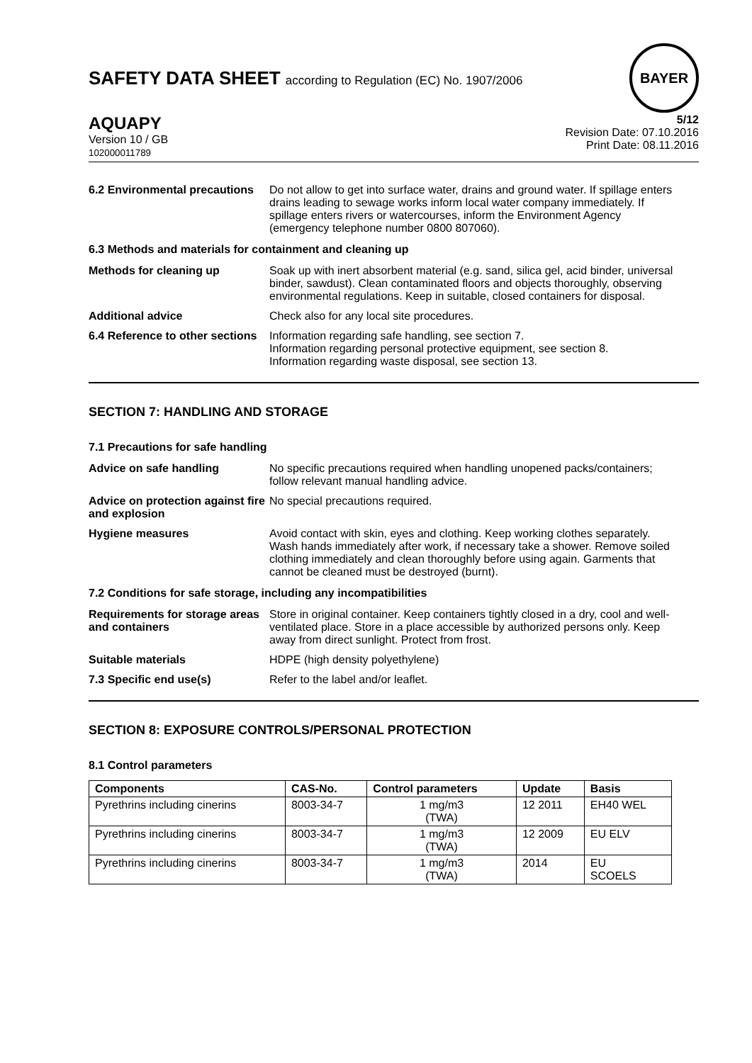SAFETY DATA SHEET according to Regulation (EC) No. 1907/2006
BAYER
AQUAPY
Version 10 / GB
102000011789
5/12
Revision Date: 07.10.2016
Print Date: 08.11.2016
6.2 Environmental precautions
Do not allow to get into surface water, drains and ground water. If spillage enters drains leading to sewage works inform local water company immediately. If spillage enters rivers or watercourses, inform the Environment Agency (emergency telephone number 0800 807060).
6.3 Methods and materials for containment and cleaning up
Methods for cleaning up Soak up with inert absorbent material (e.g. sand, silica gel, acid binder, universal binder, sawdust). Clean contaminated floors and objects thoroughly, observing environmental regulations. Keep in suitable, closed containers for disposal.
Additional advice Check also for any local site procedures.
6.4 Reference to other sections
Information regarding safe handling, see section 7.
Information regarding personal protective equipment, see section 8.
Information regarding waste disposal, see section 13.
SECTION 7: HANDLING AND STORAGE
7.1 Precautions for safe handling
Advice on safe handling No specific precautions required when handling unopened packs/containers; follow relevant manual handling advice.
Advice on protection against fire and explosion
No special precautions required.
Hygiene measures Avoid contact with skin, eyes and clothing. Keep working clothes separately. Wash hands immediately after work, if necessary take a shower. Remove soiled clothing immediately and clean thoroughly before using again. Garments that cannot be cleaned must be destroyed (burnt).
7.2 Conditions for safe storage, including any incompatibilities
Requirements for storage areas and containers
Store in original container. Keep containers tightly closed in a dry, cool and well-ventilated place. Store in a place accessible by authorized persons only. Keep away from direct sunlight. Protect from frost.
Suitable materials HDPE (high density polyethylene)
7.3 Specific end use(s) Refer to the label and/or leaflet.
SECTION 8: EXPOSURE CONTROLS/PERSONAL PROTECTION
8.1 Control parameters
| Components | CAS-No. | Control parameters | Update | Basis |
| --- | --- | --- | --- | --- |
| Pyrethrins including cinerins | 8003-34-7 | 1 mg/m3 (TWA) | 12 2011 | EH40 WEL |
| Pyrethrins including cinerins | 8003-34-7 | 1 mg/m3 (TWA) | 12 2009 | EU ELV |
| Pyrethrins including cinerins | 8003-34-7 | 1 mg/m3 (TWA) | 2014 | EU SCOELS |